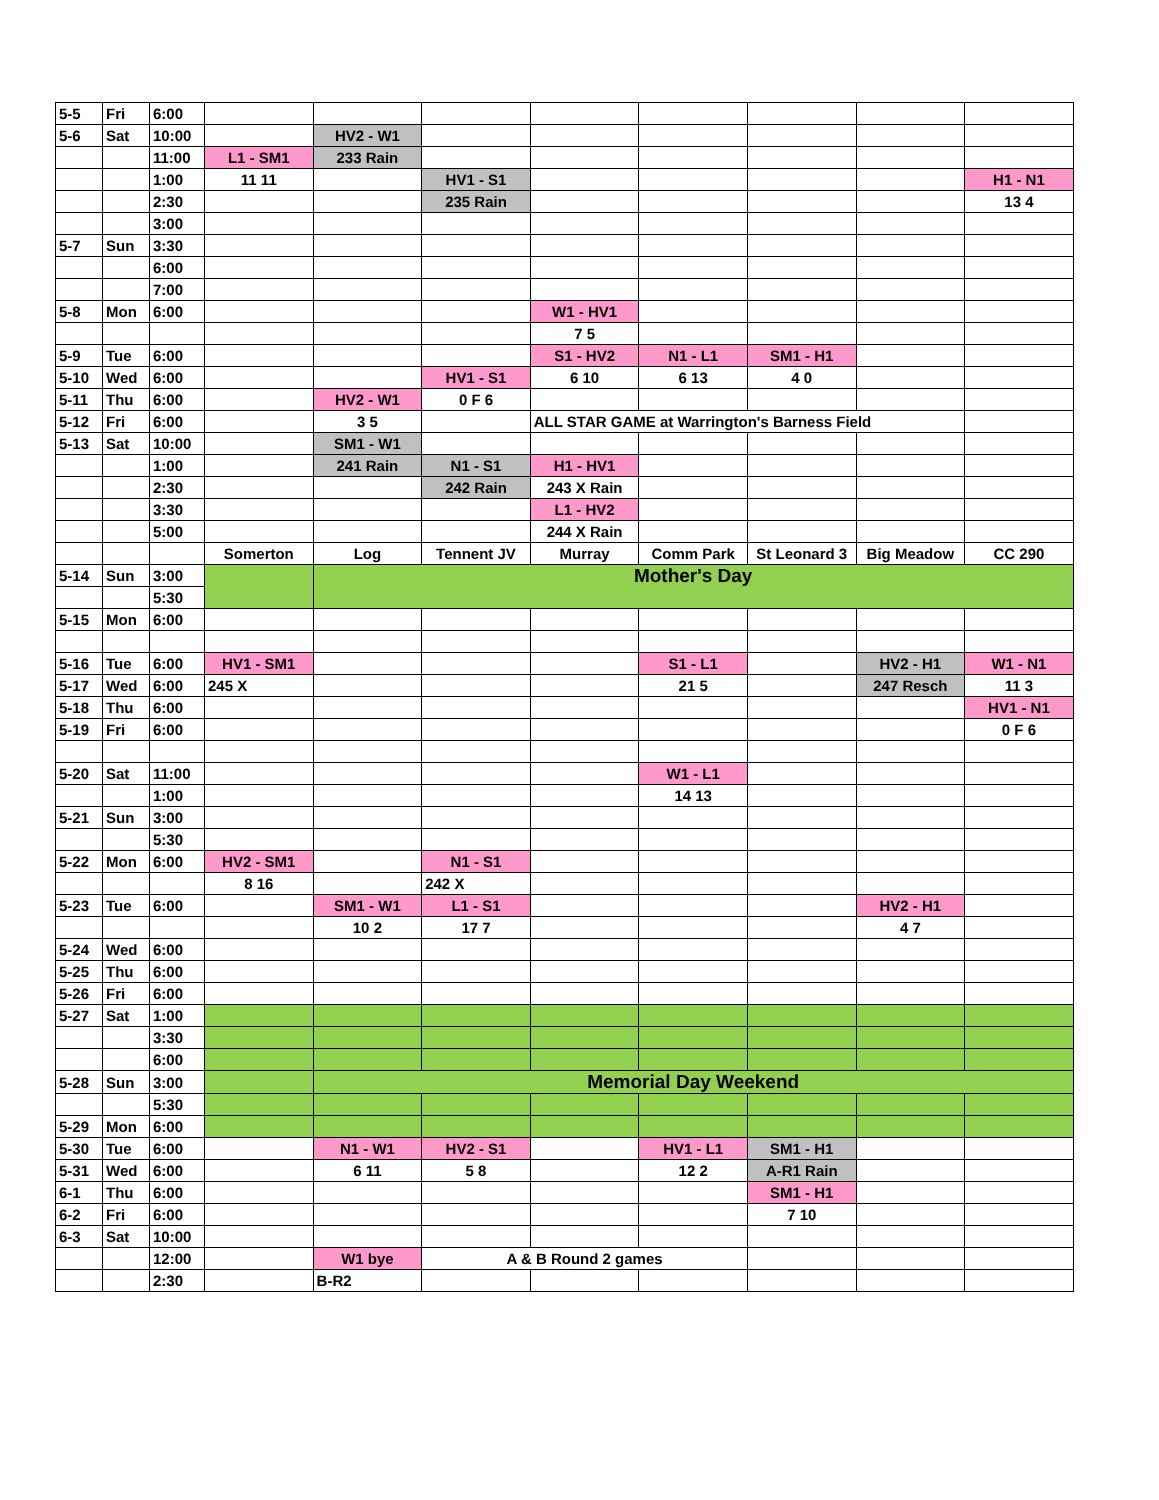| 5-5 | Fri | 6:00 | | | | | | | | |
| 5-6 | Sat | 10:00 | | HV2 - W1 | | | | | | |
| | | 11:00 | L1 - SM1 | 233 Rain | | | | | | |
| | | 1:00 | 11 11 | | HV1 - S1 | | | | | H1 - N1 |
| | | 2:30 | | | 235 Rain | | | | | 13 4 |
| | | 3:00 | | | | | | | | |
| 5-7 | Sun | 3:30 | | | | | | | | |
| | | 6:00 | | | | | | | | |
| | | 7:00 | | | | | | | | |
| 5-8 | Mon | 6:00 | | | | W1 - HV1 | | | | |
| | | | | | | 7 5 | | | | |
| 5-9 | Tue | 6:00 | | | | S1 - HV2 | N1 - L1 | SM1 - H1 | | |
| 5-10 | Wed | 6:00 | | | HV1 - S1 | 6 10 | 6 13 | 4 0 | | |
| 5-11 | Thu | 6:00 | | HV2 - W1 | 0 F 6 | | | | | |
| 5-12 | Fri | 6:00 | | 3 5 | | ALL STAR GAME at Warrington's Barness Field | | | | |
| 5-13 | Sat | 10:00 | | SM1 - W1 | | | | | | |
| | | 1:00 | | 241 Rain | N1 - S1 | H1 - HV1 | | | | |
| | | 2:30 | | | 242 Rain | 243 X Rain | | | | |
| | | 3:30 | | | | L1 - HV2 | | | | |
| | | 5:00 | | | | 244 X Rain | | | | |
| | | | Somerton | Log | Tennent JV | Murray | Comm Park | St Leonard 3 | Big Meadow | CC 290 |
| 5-14 | Sun | 3:00 | | Mother's Day | | | | | | |
| | | 5:30 | | | | | | | | |
| 5-15 | Mon | 6:00 | | | | | | | | |
| 5-16 | Tue | 6:00 | HV1 - SM1 | | | | S1 - L1 | | HV2 - H1 | W1 - N1 |
| 5-17 | Wed | 6:00 | 245 X | | | | 21 5 | | 247 Resch | 11 3 |
| 5-18 | Thu | 6:00 | | | | | | | | HV1 - N1 |
| 5-19 | Fri | 6:00 | | | | | | | | 0 F 6 |
| 5-20 | Sat | 11:00 | | | | | W1 - L1 | | | |
| | | 1:00 | | | | | 14 13 | | | |
| 5-21 | Sun | 3:00 | | | | | | | | |
| | | 5:30 | | | | | | | | |
| 5-22 | Mon | 6:00 | HV2 - SM1 | | N1 - S1 | | | | | |
| | | | 8 16 | | 242 X | | | | | |
| 5-23 | Tue | 6:00 | | SM1 - W1 | L1 - S1 | | | | HV2 - H1 | |
| | | | | 10 2 | 17 7 | | | | 4 7 | |
| 5-24 | Wed | 6:00 | | | | | | | | |
| 5-25 | Thu | 6:00 | | | | | | | | |
| 5-26 | Fri | 6:00 | | | | | | | | |
| 5-27 | Sat | 1:00 | | | | | | | | |
| | | 3:30 | | | | | | | | |
| | | 6:00 | | | | | | | | |
| 5-28 | Sun | 3:00 | | Memorial Day Weekend | | | | | | |
| | | 5:30 | | | | | | | | |
| 5-29 | Mon | 6:00 | | | | | | | | |
| 5-30 | Tue | 6:00 | | N1 - W1 | HV2 - S1 | | HV1 - L1 | SM1 - H1 | | |
| 5-31 | Wed | 6:00 | | 6 11 | 5 8 | | 12 2 | A-R1 Rain | | |
| 6-1 | Thu | 6:00 | | | | | | SM1 - H1 | | |
| 6-2 | Fri | 6:00 | | | | | | 7 10 | | |
| 6-3 | Sat | 10:00 | | | | | | | | |
| | | 12:00 | | W1 bye | A & B Round 2 games | | | | | |
| | | 2:30 | | B-R2 | | | | | | |